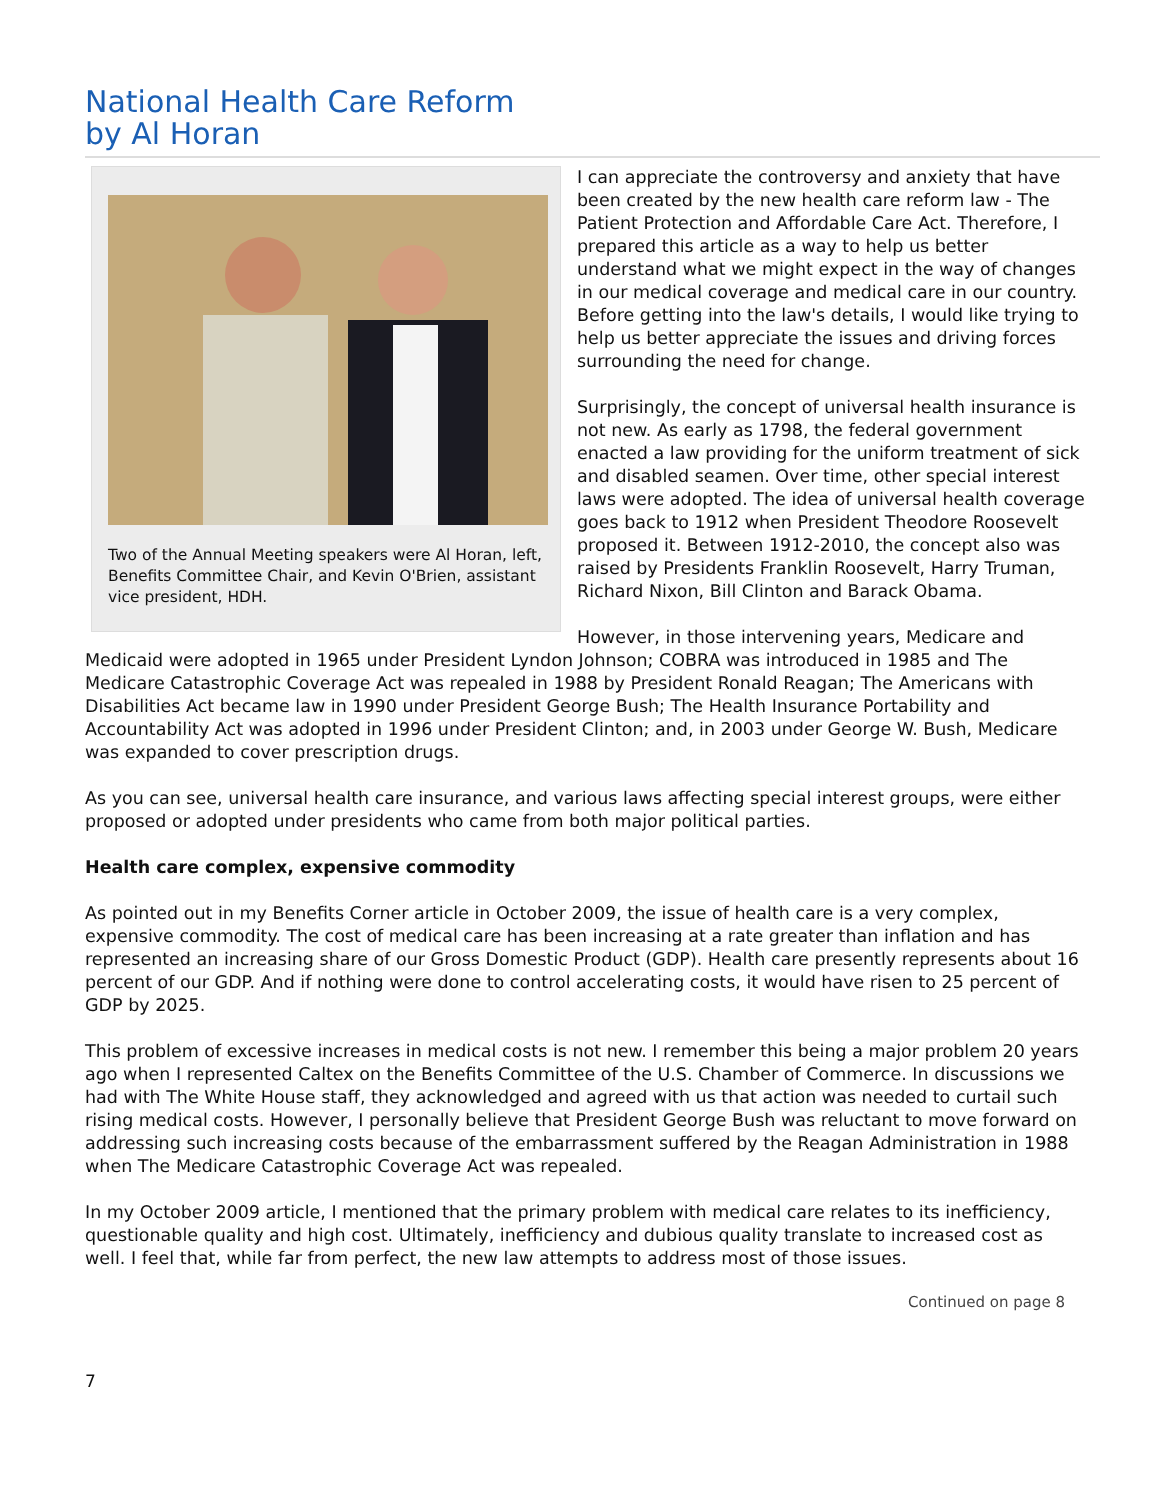National Health Care Reform
by Al Horan
Two of the Annual Meeting speakers were Al Horan, left, Benefits Committee Chair, and Kevin O'Brien, assistant vice president, HDH.
I can appreciate the controversy and anxiety that have been created by the new health care reform law - The Patient Protection and Affordable Care Act. Therefore, I prepared this article as a way to help us better understand what we might expect in the way of changes in our medical coverage and medical care in our country. Before getting into the law's details, I would like trying to help us better appreciate the issues and driving forces surrounding the need for change.
Surprisingly, the concept of universal health insurance is not new. As early as 1798, the federal government enacted a law providing for the uniform treatment of sick and disabled seamen. Over time, other special interest laws were adopted. The idea of universal health coverage goes back to 1912 when President Theodore Roosevelt proposed it. Between 1912-2010, the concept also was raised by Presidents Franklin Roosevelt, Harry Truman, Richard Nixon, Bill Clinton and Barack Obama.
However, in those intervening years, Medicare and Medicaid were adopted in 1965 under President Lyndon Johnson; COBRA was introduced in 1985 and The Medicare Catastrophic Coverage Act was repealed in 1988 by President Ronald Reagan; The Americans with Disabilities Act became law in 1990 under President George Bush; The Health Insurance Portability and Accountability Act was adopted in 1996 under President Clinton; and, in 2003 under George W. Bush, Medicare was expanded to cover prescription drugs.
As you can see, universal health care insurance, and various laws affecting special interest groups, were either proposed or adopted under presidents who came from both major political parties.
Health care complex, expensive commodity
As pointed out in my Benefits Corner article in October 2009, the issue of health care is a very complex, expensive commodity. The cost of medical care has been increasing at a rate greater than inflation and has represented an increasing share of our Gross Domestic Product (GDP). Health care presently represents about 16 percent of our GDP. And if nothing were done to control accelerating costs, it would have risen to 25 percent of GDP by 2025.
This problem of excessive increases in medical costs is not new. I remember this being a major problem 20 years ago when I represented Caltex on the Benefits Committee of the U.S. Chamber of Commerce. In discussions we had with The White House staff, they acknowledged and agreed with us that action was needed to curtail such rising medical costs. However, I personally believe that President George Bush was reluctant to move forward on addressing such increasing costs because of the embarrassment suffered by the Reagan Administration in 1988 when The Medicare Catastrophic Coverage Act was repealed.
In my October 2009 article, I mentioned that the primary problem with medical care relates to its inefficiency, questionable quality and high cost. Ultimately, inefficiency and dubious quality translate to increased cost as well. I feel that, while far from perfect, the new law attempts to address most of those issues.
Continued on page 8
7